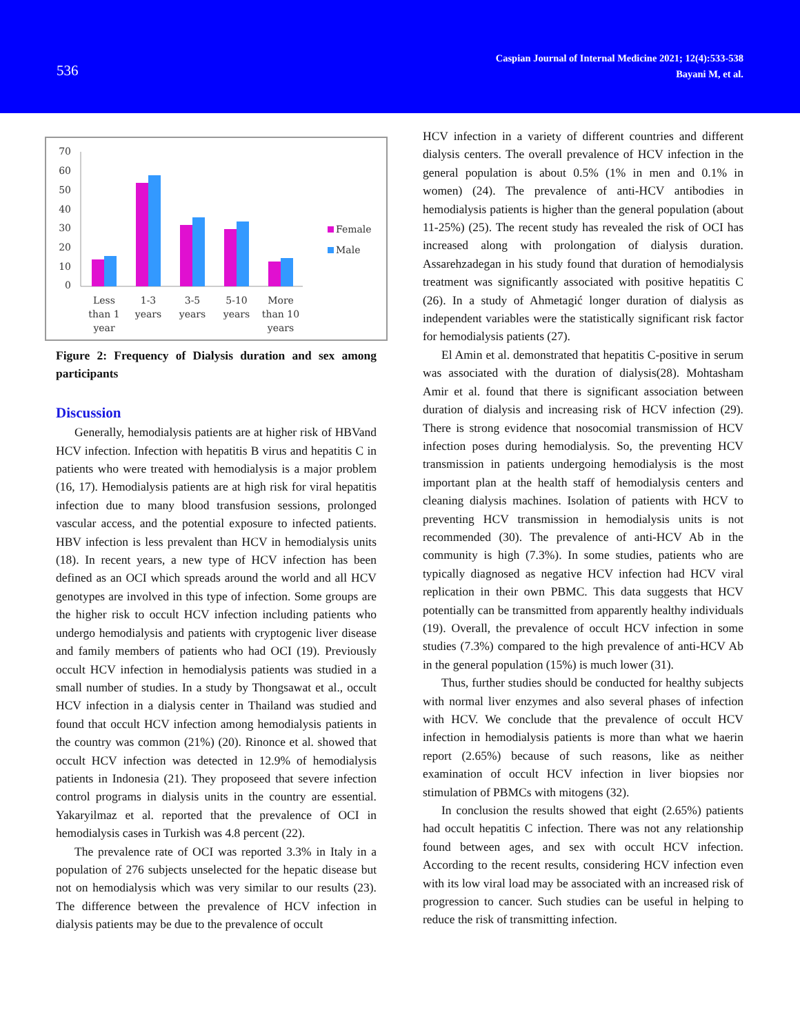536
Caspian Journal of Internal Medicine 2021; 12(4):533-538
Bayani M, et al.
70
60
50
40
30
20
10
0
Less
than 1
year
1-3
years
3-5
years
5-10
years
More
than 10
years
Female
Male
Figure 2: Frequency of Dialysis duration and sex among participants
Discussion
Generally, hemodialysis patients are at higher risk of HBVand HCV infection. Infection with hepatitis B virus and hepatitis C in patients who were treated with hemodialysis is a major problem (16, 17). Hemodialysis patients are at high risk for viral hepatitis infection due to many blood transfusion sessions, prolonged vascular access, and the potential exposure to infected patients. HBV infection is less prevalent than HCV in hemodialysis units (18). In recent years, a new type of HCV infection has been defined as an OCI which spreads around the world and all HCV genotypes are involved in this type of infection. Some groups are the higher risk to occult HCV infection including patients who undergo hemodialysis and patients with cryptogenic liver disease and family members of patients who had OCI (19). Previously occult HCV infection in hemodialysis patients was studied in a small number of studies. In a study by Thongsawat et al., occult HCV infection in a dialysis center in Thailand was studied and found that occult HCV infection among hemodialysis patients in the country was common (21%) (20). Rinonce et al. showed that occult HCV infection was detected in 12.9% of hemodialysis patients in Indonesia (21). They proposeed that severe infection control programs in dialysis units in the country are essential. Yakaryilmaz et al. reported that the prevalence of OCI in hemodialysis cases in Turkish was 4.8 percent (22).
The prevalence rate of OCI was reported 3.3% in Italy in a population of 276 subjects unselected for the hepatic disease but not on hemodialysis which was very similar to our results (23). The difference between the prevalence of HCV infection in dialysis patients may be due to the prevalence of occult
HCV infection in a variety of different countries and different dialysis centers. The overall prevalence of HCV infection in the general population is about 0.5% (1% in men and 0.1% in women) (24). The prevalence of anti-HCV antibodies in hemodialysis patients is higher than the general population (about 11-25%) (25). The recent study has revealed the risk of OCI has increased along with prolongation of dialysis duration. Assarehzadegan in his study found that duration of hemodialysis treatment was significantly associated with positive hepatitis C (26). In a study of Ahmetagić longer duration of dialysis as independent variables were the statistically significant risk factor for hemodialysis patients (27).
El Amin et al. demonstrated that hepatitis C-positive in serum was associated with the duration of dialysis(28). Mohtasham Amir et al. found that there is significant association between duration of dialysis and increasing risk of HCV infection (29). There is strong evidence that nosocomial transmission of HCV infection poses during hemodialysis. So, the preventing HCV transmission in patients undergoing hemodialysis is the most important plan at the health staff of hemodialysis centers and cleaning dialysis machines. Isolation of patients with HCV to preventing HCV transmission in hemodialysis units is not recommended (30). The prevalence of anti-HCV Ab in the community is high (7.3%). In some studies, patients who are typically diagnosed as negative HCV infection had HCV viral replication in their own PBMC. This data suggests that HCV potentially can be transmitted from apparently healthy individuals (19). Overall, the prevalence of occult HCV infection in some studies (7.3%) compared to the high prevalence of anti-HCV Ab in the general population (15%) is much lower (31).
Thus, further studies should be conducted for healthy subjects with normal liver enzymes and also several phases of infection with HCV. We conclude that the prevalence of occult HCV infection in hemodialysis patients is more than what we haerin report (2.65%) because of such reasons, like as neither examination of occult HCV infection in liver biopsies nor stimulation of PBMCs with mitogens (32).
In conclusion the results showed that eight (2.65%) patients had occult hepatitis C infection. There was not any relationship found between ages, and sex with occult HCV infection. According to the recent results, considering HCV infection even with its low viral load may be associated with an increased risk of progression to cancer. Such studies can be useful in helping to reduce the risk of transmitting infection.